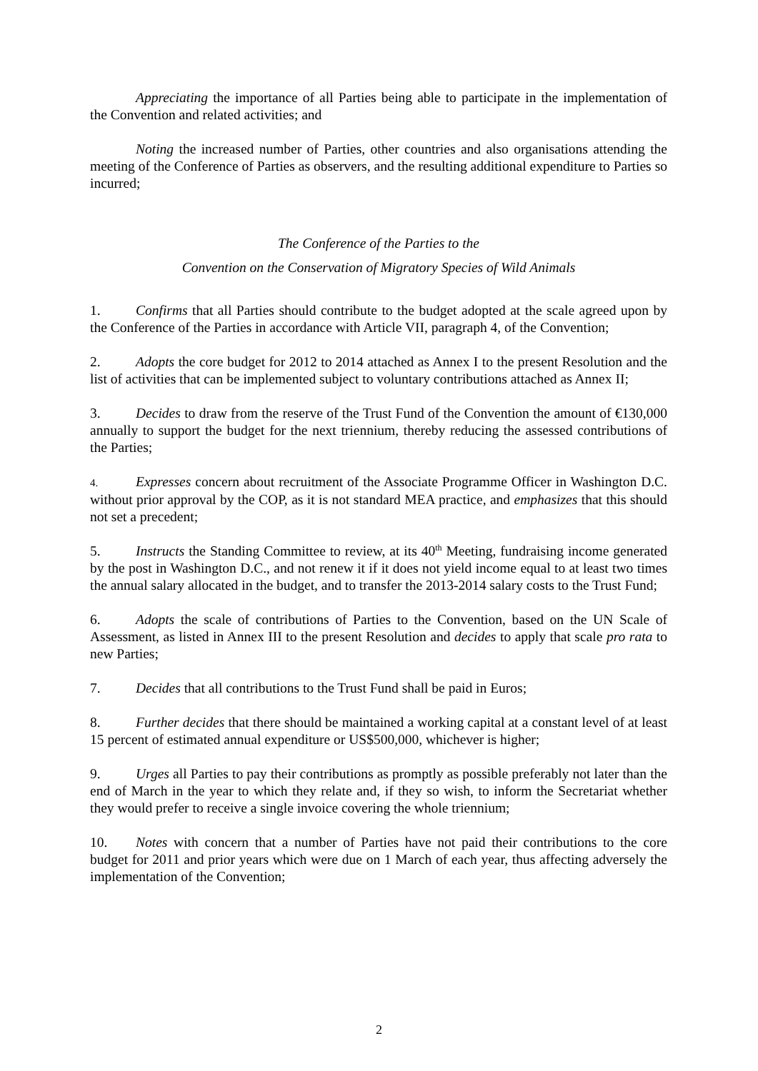Appreciating the importance of all Parties being able to participate in the implementation of the Convention and related activities; and
Noting the increased number of Parties, other countries and also organisations attending the meeting of the Conference of Parties as observers, and the resulting additional expenditure to Parties so incurred;
The Conference of the Parties to the
Convention on the Conservation of Migratory Species of Wild Animals
1. Confirms that all Parties should contribute to the budget adopted at the scale agreed upon by the Conference of the Parties in accordance with Article VII, paragraph 4, of the Convention;
2. Adopts the core budget for 2012 to 2014 attached as Annex I to the present Resolution and the list of activities that can be implemented subject to voluntary contributions attached as Annex II;
3. Decides to draw from the reserve of the Trust Fund of the Convention the amount of €130,000 annually to support the budget for the next triennium, thereby reducing the assessed contributions of the Parties;
4. Expresses concern about recruitment of the Associate Programme Officer in Washington D.C. without prior approval by the COP, as it is not standard MEA practice, and emphasizes that this should not set a precedent;
5. Instructs the Standing Committee to review, at its 40<sup>th</sup> Meeting, fundraising income generated by the post in Washington D.C., and not renew it if it does not yield income equal to at least two times the annual salary allocated in the budget, and to transfer the 2013-2014 salary costs to the Trust Fund;
6. Adopts the scale of contributions of Parties to the Convention, based on the UN Scale of Assessment, as listed in Annex III to the present Resolution and decides to apply that scale pro rata to new Parties;
7. Decides that all contributions to the Trust Fund shall be paid in Euros;
8. Further decides that there should be maintained a working capital at a constant level of at least 15 percent of estimated annual expenditure or US$500,000, whichever is higher;
9. Urges all Parties to pay their contributions as promptly as possible preferably not later than the end of March in the year to which they relate and, if they so wish, to inform the Secretariat whether they would prefer to receive a single invoice covering the whole triennium;
10. Notes with concern that a number of Parties have not paid their contributions to the core budget for 2011 and prior years which were due on 1 March of each year, thus affecting adversely the implementation of the Convention;
2